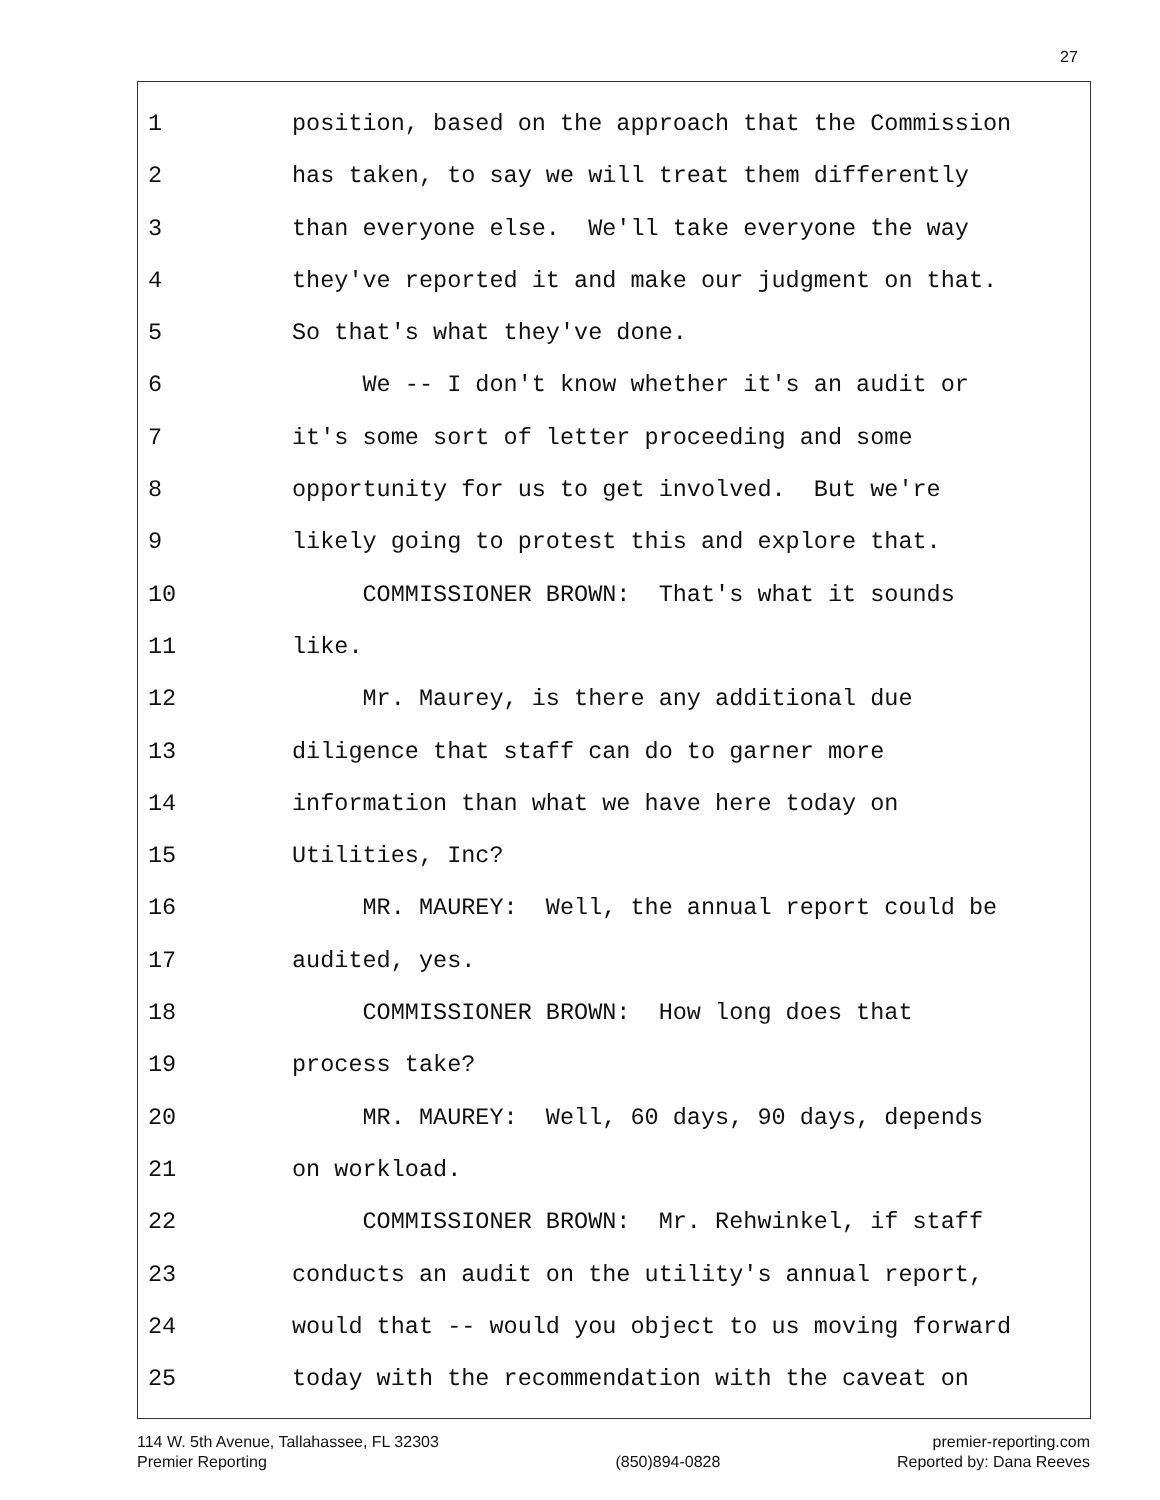27
1 position, based on the approach that the Commission
2 has taken, to say we will treat them differently
3 than everyone else. We'll take everyone the way
4 they've reported it and make our judgment on that.
5 So that's what they've done.
6 We -- I don't know whether it's an audit or
7 it's some sort of letter proceeding and some
8 opportunity for us to get involved. But we're
9 likely going to protest this and explore that.
10 COMMISSIONER BROWN: That's what it sounds
11 like.
12 Mr. Maurey, is there any additional due
13 diligence that staff can do to garner more
14 information than what we have here today on
15 Utilities, Inc?
16 MR. MAUREY: Well, the annual report could be
17 audited, yes.
18 COMMISSIONER BROWN: How long does that
19 process take?
20 MR. MAUREY: Well, 60 days, 90 days, depends
21 on workload.
22 COMMISSIONER BROWN: Mr. Rehwinkel, if staff
23 conducts an audit on the utility's annual report,
24 would that -- would you object to us moving forward
25 today with the recommendation with the caveat on
114 W. 5th Avenue, Tallahassee, FL 32303
Premier Reporting
(850)894-0828 premier-reporting.com
Reported by: Dana Reeves